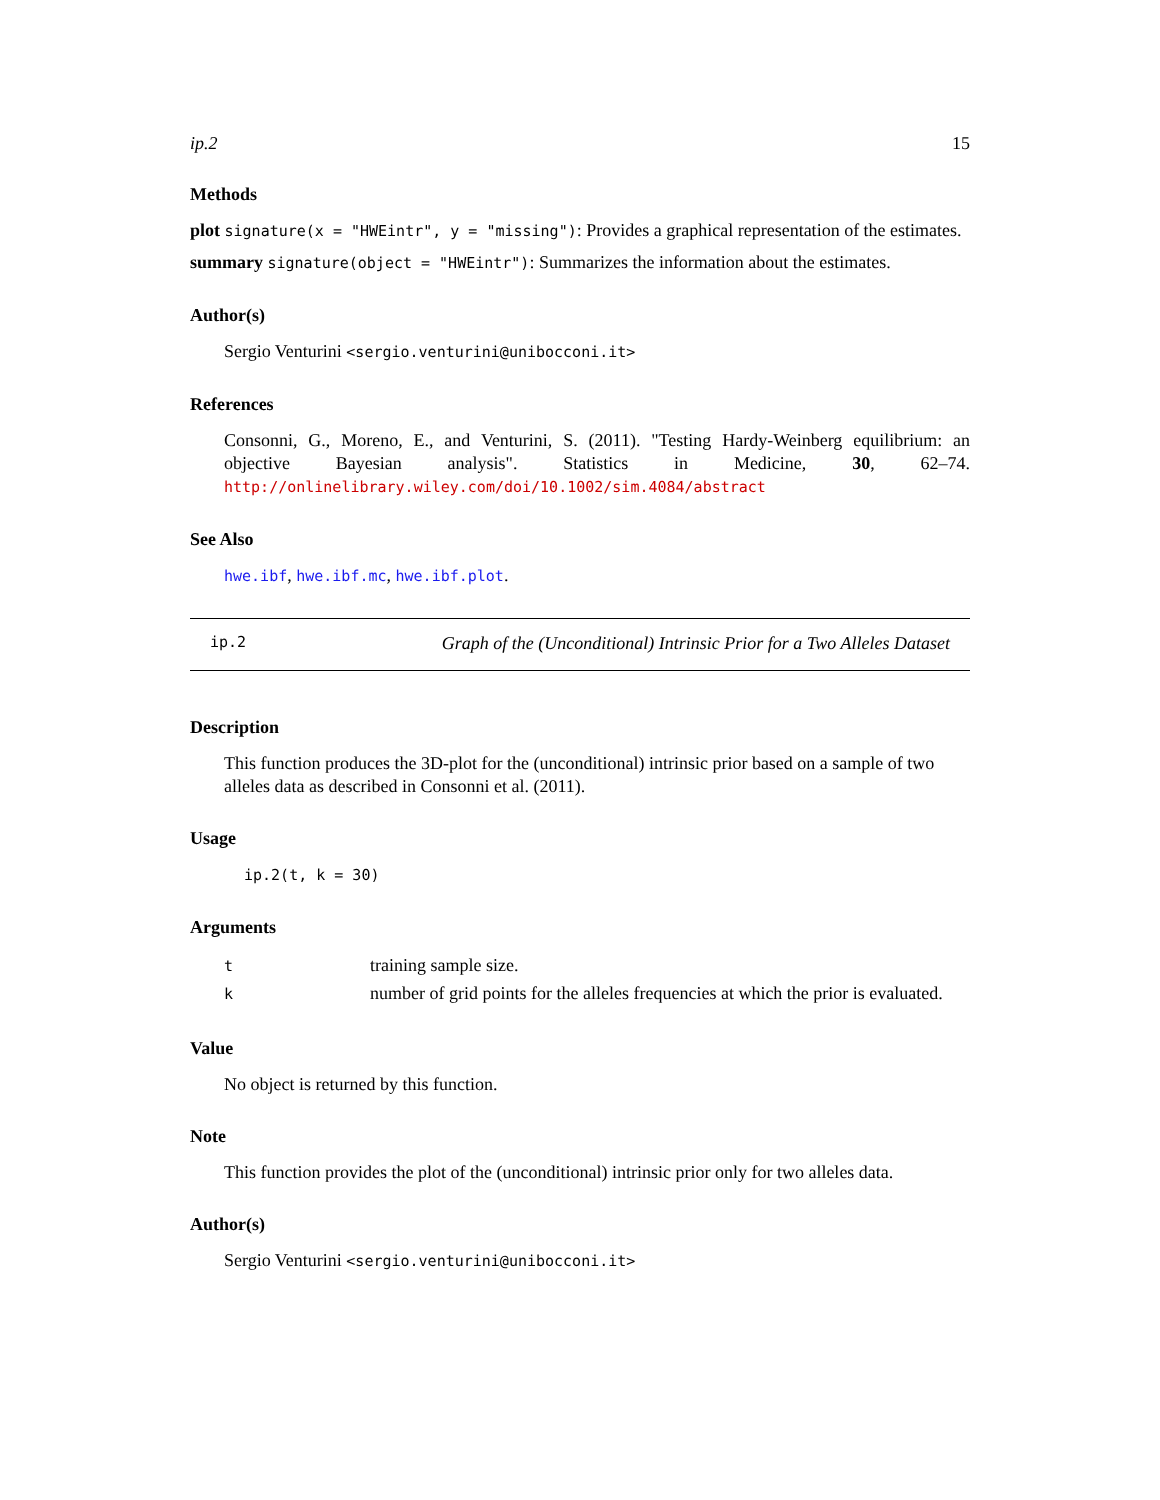ip.2 15
Methods
plot signature(x = "HWEintr", y = "missing"): Provides a graphical representation of the estimates.
summary signature(object = "HWEintr"): Summarizes the information about the estimates.
Author(s)
Sergio Venturini <sergio.venturini@unibocconi.it>
References
Consonni, G., Moreno, E., and Venturini, S. (2011). "Testing Hardy-Weinberg equilibrium: an objective Bayesian analysis". Statistics in Medicine, 30, 62–74. http://onlinelibrary.wiley.com/doi/10.1002/sim.4084/abstract
See Also
hwe.ibf, hwe.ibf.mc, hwe.ibf.plot.
ip.2 Graph of the (Unconditional) Intrinsic Prior for a Two Alleles Dataset
Description
This function produces the 3D-plot for the (unconditional) intrinsic prior based on a sample of two alleles data as described in Consonni et al. (2011).
Usage
ip.2(t, k = 30)
Arguments
| t | training sample size. |
| k | number of grid points for the alleles frequencies at which the prior is evaluated. |
Value
No object is returned by this function.
Note
This function provides the plot of the (unconditional) intrinsic prior only for two alleles data.
Author(s)
Sergio Venturini <sergio.venturini@unibocconi.it>